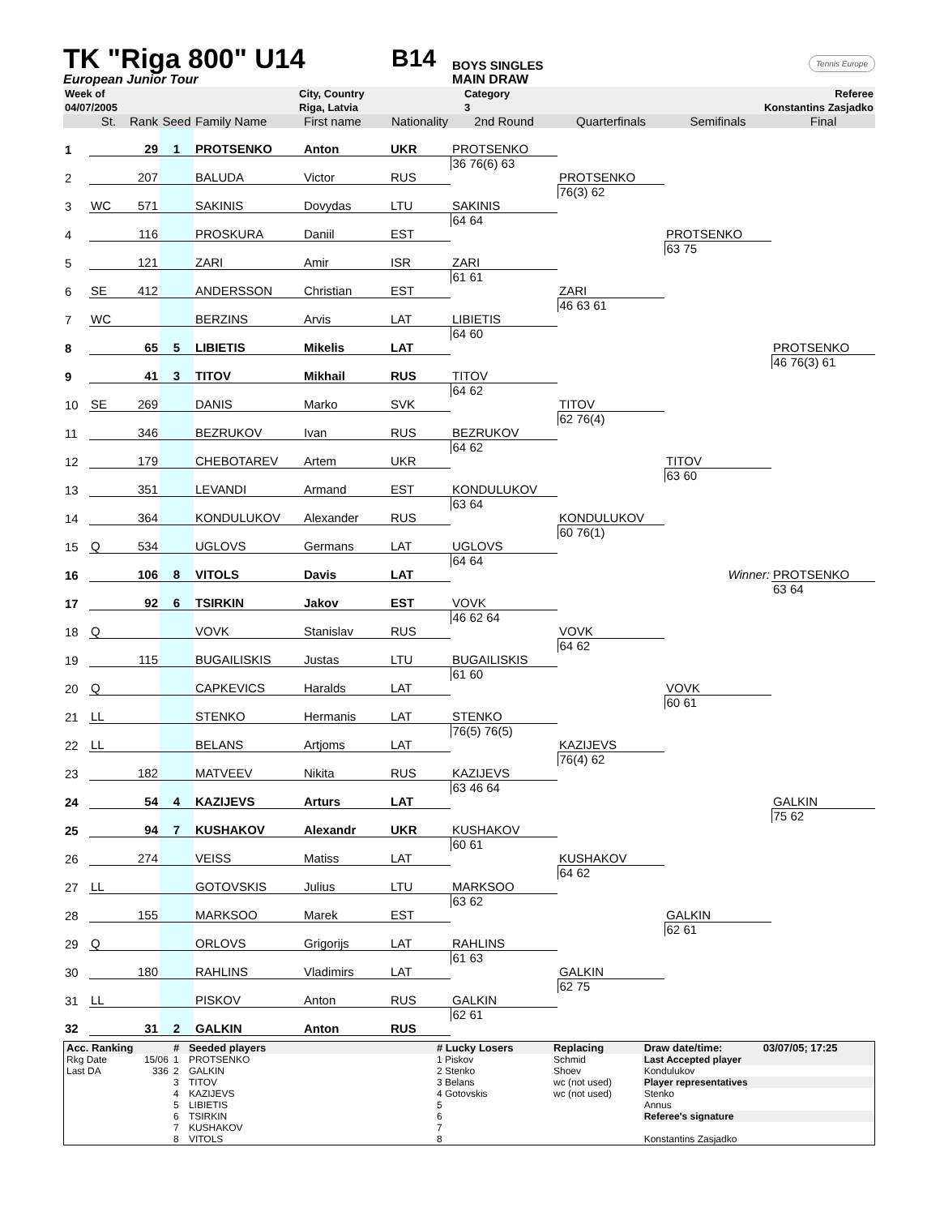TK "Riga 800" U14
B14
BOYS SINGLES
Tennis Europe
European Junior Tour MAIN DRAW
| Week of | City, Country | Category | Referee |
| 04/07/2005 | Riga, Latvia | 3 | Konstantins Zasjadko |
| | St. | Rank | Seed | Family Name | First name | Nationality | 2nd Round | Quarterfinals | Semifinals | Final |
| 1 | | 29 | 1 | PROTSENKO | Anton | UKR | | | | |
| | | | | | | | PROTSENKO | | | |
| 2 | | 207 | | BALUDA | Victor | RUS | 36 76(6) 63 | | | |
| | | | | | | | | PROTSENKO | | |
| 3 | WC | 571 | | SAKINIS | Dovydas | LTU | | 76(3) 62 | | |
| | | | | | | | SAKINIS | | | |
| 4 | | 116 | | PROSKURA | Daniil | EST | 64 64 | | | |
| | | | | | | | | | PROTSENKO | |
| 5 | | 121 | | ZARI | Amir | ISR | | | 63 75 | |
| | | | | | | | ZARI | | | |
| 6 | SE | 412 | | ANDERSSON | Christian | EST | 61 61 | | | |
| | | | | | | | | ZARI | | |
| 7 | WC | | | BERZINS | Arvis | LAT | | 46 63 61 | | |
| | | | | | | | LIBIETIS | | | |
| 8 | | 65 | 5 | LIBIETIS | Mikelis | LAT | 64 60 | | | |
| | | | | | | | | | | PROTSENKO |
| 9 | | 41 | 3 | TITOV | Mikhail | RUS | | | | 46 76(3) 61 |
| | | | | | | | TITOV | | | |
| 10 | SE | 269 | | DANIS | Marko | SVK | 64 62 | | | |
| | | | | | | | | TITOV | | |
| 11 | | 346 | | BEZRUKOV | Ivan | RUS | | 62 76(4) | | |
| | | | | | | | BEZRUKOV | | | |
| 12 | | 179 | | CHEBOTAREV | Artem | UKR | 64 62 | | | |
| | | | | | | | | | TITOV | |
| 13 | | 351 | | LEVANDI | Armand | EST | | | 63 60 | |
| | | | | | | | KONDULUKOV | | | |
| 14 | | 364 | | KONDULUKOV | Alexander | RUS | 63 64 | | | |
| | | | | | | | | KONDULUKOV | | |
| 15 | Q | 534 | | UGLOVS | Germans | LAT | | 60 76(1) | | |
| | | | | | | | UGLOVS | | | |
| 16 | | 106 | 8 | VITOLS | Davis | LAT | 64 64 | | | |
| | | | | | | | | | Winner: | PROTSENKO |
| 17 | | 92 | 6 | TSIRKIN | Jakov | EST | | | | 63 64 |
| | | | | | | | VOVK | | | |
| 18 | Q | | | VOVK | Stanislav | RUS | 46 62 64 | | | |
| | | | | | | | | VOVK | | |
| 19 | | 115 | | BUGAILISKIS | Justas | LTU | | 64 62 | | |
| | | | | | | | BUGAILISKIS | | | |
| 20 | Q | | | CAPKEVICS | Haralds | LAT | 61 60 | | | |
| | | | | | | | | | VOVK | |
| 21 | LL | | | STENKO | Hermanis | LAT | | | 60 61 | |
| | | | | | | | STENKO | | | |
| 22 | LL | | | BELANS | Artjoms | LAT | 76(5) 76(5) | | | |
| | | | | | | | | KAZIJEVS | | |
| 23 | | 182 | | MATVEEV | Nikita | RUS | | 76(4) 62 | | |
| | | | | | | | KAZIJEVS | | | |
| 24 | | 54 | 4 | KAZIJEVS | Arturs | LAT | 63 46 64 | | | |
| | | | | | | | | | | GALKIN |
| 25 | | 94 | 7 | KUSHAKOV | Alexandr | UKR | | | | 75 62 |
| | | | | | | | KUSHAKOV | | | |
| 26 | | 274 | | VEISS | Matiss | LAT | 60 61 | | | |
| | | | | | | | | KUSHAKOV | | |
| 27 | LL | | | GOTOVSKIS | Julius | LTU | | 64 62 | | |
| | | | | | | | MARKSOO | | | |
| 28 | | 155 | | MARKSOO | Marek | EST | 63 62 | | | |
| | | | | | | | | | GALKIN | |
| 29 | Q | | | ORLOVS | Grigorijs | LAT | | | 62 61 | |
| | | | | | | | RAHLINS | | | |
| 30 | | 180 | | RAHLINS | Vladimirs | LAT | 61 63 | | | |
| | | | | | | | | GALKIN | | |
| 31 | LL | | | PISKOV | Anton | RUS | | 62 75 | | |
| | | | | | | | GALKIN | | | |
| 32 | | 31 | 2 | GALKIN | Anton | RUS | 62 61 | | | |
| Acc. Ranking | | # | Seeded players | # Lucky Losers | Replacing | Draw date/time: | 03/07/05; 17:25 |
| Rkg Date | 15/06 | 1 | PROTSENKO | 1 Piskov | Schmid | Last Accepted player | |
| Last DA | 336 | 2 | GALKIN | 2 Stenko | Shoev | Kondulukov | |
| | | 3 | TITOV | 3 Belans | wc (not used) | Player representatives | |
| | | 4 | KAZIJEVS | 4 Gotovskis | wc (not used) | Stenko | |
| | | 5 | LIBIETIS | 5 | | Annus | |
| | | 6 | TSIRKIN | 6 | | Referee's signature | |
| | | 7 | KUSHAKOV | 7 | | | |
| | | 8 | VITOLS | 8 | | Konstantins Zasjadko | |